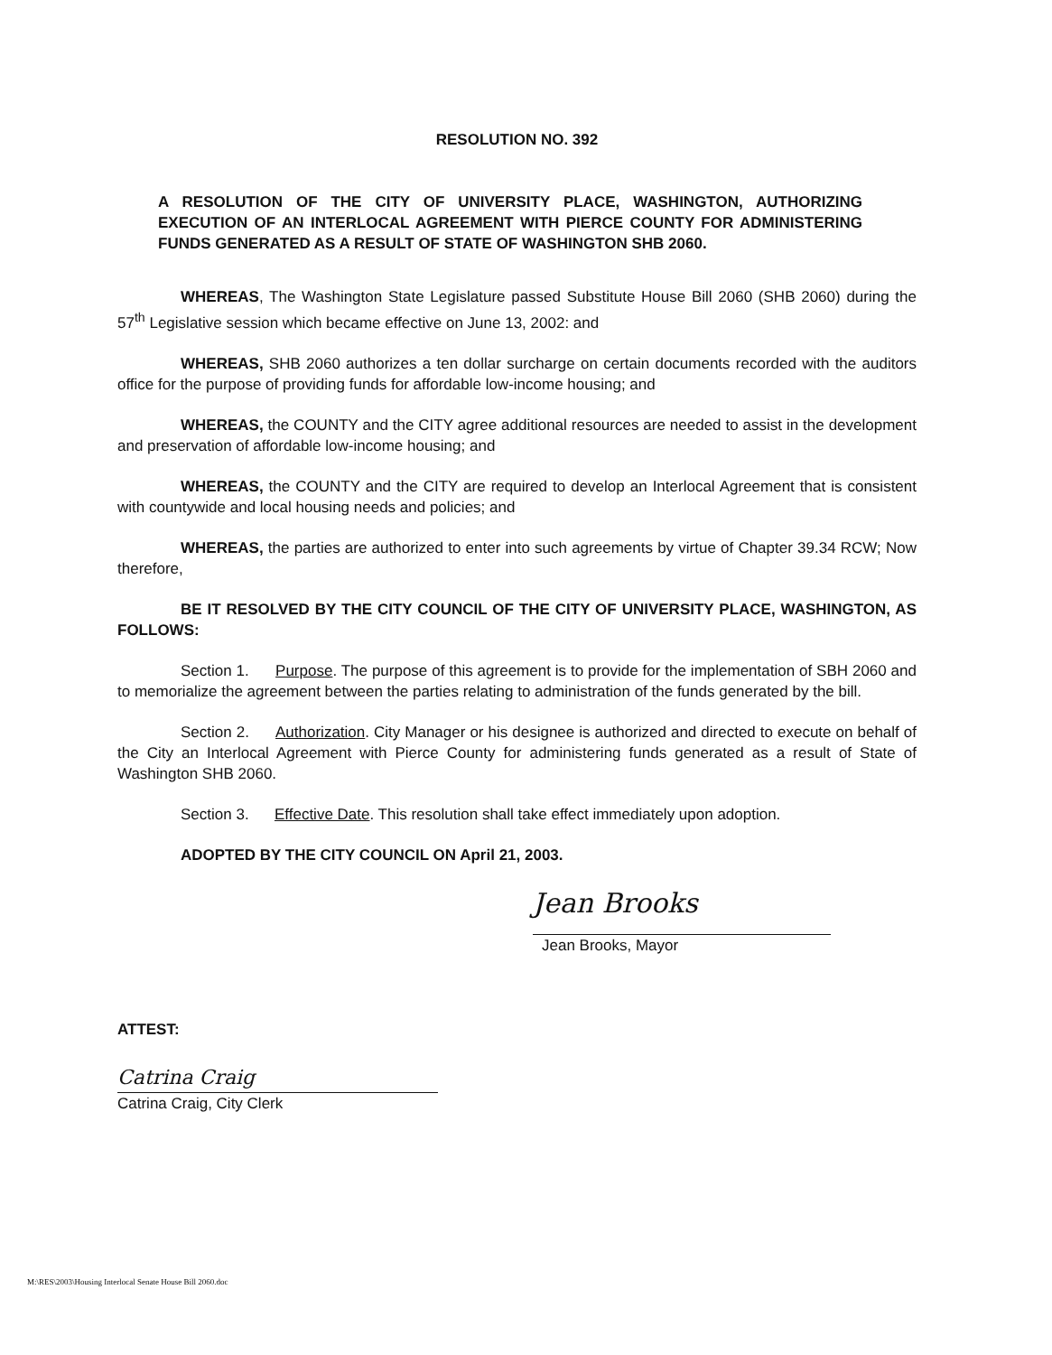RESOLUTION NO. 392
A RESOLUTION OF THE CITY OF UNIVERSITY PLACE, WASHINGTON, AUTHORIZING EXECUTION OF AN INTERLOCAL AGREEMENT WITH PIERCE COUNTY FOR ADMINISTERING FUNDS GENERATED AS A RESULT OF STATE OF WASHINGTON SHB 2060.
WHEREAS, The Washington State Legislature passed Substitute House Bill 2060 (SHB 2060) during the 57<sup>th</sup> Legislative session which became effective on June 13, 2002: and
WHEREAS, SHB 2060 authorizes a ten dollar surcharge on certain documents recorded with the auditors office for the purpose of providing funds for affordable low-income housing; and
WHEREAS, the COUNTY and the CITY agree additional resources are needed to assist in the development and preservation of affordable low-income housing; and
WHEREAS, the COUNTY and the CITY are required to develop an Interlocal Agreement that is consistent with countywide and local housing needs and policies; and
WHEREAS, the parties are authorized to enter into such agreements by virtue of Chapter 39.34 RCW; Now therefore,
BE IT RESOLVED BY THE CITY COUNCIL OF THE CITY OF UNIVERSITY PLACE, WASHINGTON, AS FOLLOWS:
Section 1. Purpose. The purpose of this agreement is to provide for the implementation of SBH 2060 and to memorialize the agreement between the parties relating to administration of the funds generated by the bill.
Section 2. Authorization. City Manager or his designee is authorized and directed to execute on behalf of the City an Interlocal Agreement with Pierce County for administering funds generated as a result of State of Washington SHB 2060.
Section 3. Effective Date. This resolution shall take effect immediately upon adoption.
ADOPTED BY THE CITY COUNCIL ON April 21, 2003.
Jean Brooks
Jean Brooks, Mayor
ATTEST:
Catrina Craig
Catrina Craig, City Clerk
M:\RES\2003\Housing Interlocal Senate House Bill 2060.doc